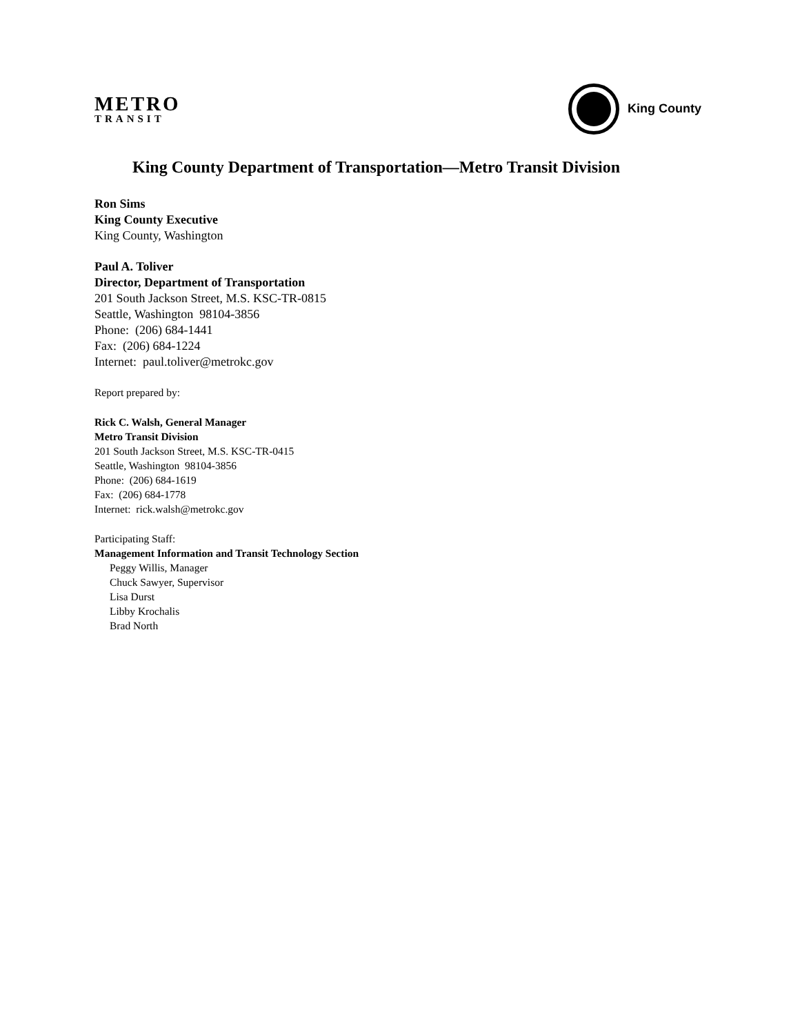METRO
TRANSIT
King County
King County Department of Transportation—Metro Transit Division
Ron Sims
King County Executive
King County, Washington
Paul A. Toliver
Director, Department of Transportation
201 South Jackson Street, M.S. KSC-TR-0815
Seattle, Washington 98104-3856
Phone: (206) 684-1441
Fax: (206) 684-1224
Internet: paul.toliver@metrokc.gov
Report prepared by:
Rick C. Walsh, General Manager
Metro Transit Division
201 South Jackson Street, M.S. KSC-TR-0415
Seattle, Washington 98104-3856
Phone: (206) 684-1619
Fax: (206) 684-1778
Internet: rick.walsh@metrokc.gov
Participating Staff:
Management Information and Transit Technology Section
Peggy Willis, Manager
Chuck Sawyer, Supervisor
Lisa Durst
Libby Krochalis
Brad North